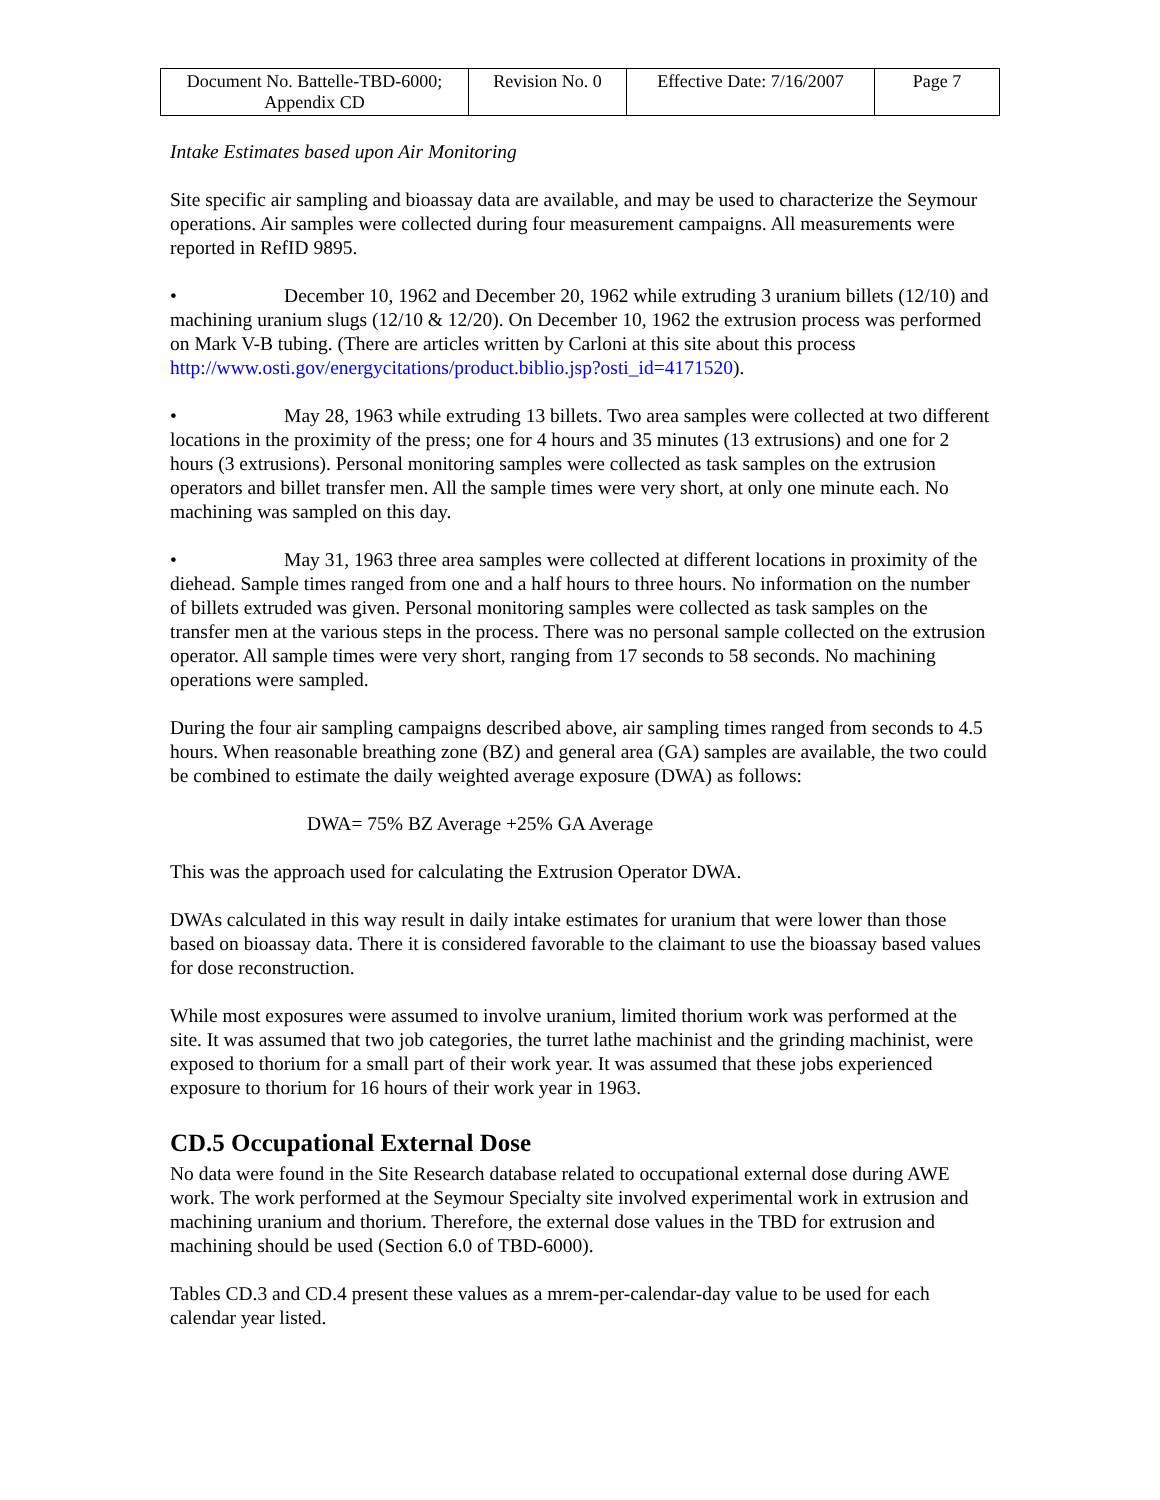| Document No. Battelle-TBD-6000; Appendix CD | Revision No. 0 | Effective Date: 7/16/2007 | Page 7 |
Intake Estimates based upon Air Monitoring
Site specific air sampling and bioassay data are available, and may be used to characterize the Seymour operations. Air samples were collected during four measurement campaigns. All measurements were reported in RefID 9895.
• December 10, 1962 and December 20, 1962 while extruding 3 uranium billets (12/10) and machining uranium slugs (12/10 & 12/20). On December 10, 1962 the extrusion process was performed on Mark V-B tubing. (There are articles written by Carloni at this site about this process http://www.osti.gov/energycitations/product.biblio.jsp?osti_id=4171520).
• May 28, 1963 while extruding 13 billets. Two area samples were collected at two different locations in the proximity of the press; one for 4 hours and 35 minutes (13 extrusions) and one for 2 hours (3 extrusions). Personal monitoring samples were collected as task samples on the extrusion operators and billet transfer men. All the sample times were very short, at only one minute each. No machining was sampled on this day.
• May 31, 1963 three area samples were collected at different locations in proximity of the diehead. Sample times ranged from one and a half hours to three hours. No information on the number of billets extruded was given. Personal monitoring samples were collected as task samples on the transfer men at the various steps in the process. There was no personal sample collected on the extrusion operator. All sample times were very short, ranging from 17 seconds to 58 seconds. No machining operations were sampled.
During the four air sampling campaigns described above, air sampling times ranged from seconds to 4.5 hours. When reasonable breathing zone (BZ) and general area (GA) samples are available, the two could be combined to estimate the daily weighted average exposure (DWA) as follows:
DWA= 75% BZ Average +25% GA Average
This was the approach used for calculating the Extrusion Operator DWA.
DWAs calculated in this way result in daily intake estimates for uranium that were lower than those based on bioassay data. There it is considered favorable to the claimant to use the bioassay based values for dose reconstruction.
While most exposures were assumed to involve uranium, limited thorium work was performed at the site. It was assumed that two job categories, the turret lathe machinist and the grinding machinist, were exposed to thorium for a small part of their work year. It was assumed that these jobs experienced exposure to thorium for 16 hours of their work year in 1963.
CD.5 Occupational External Dose
No data were found in the Site Research database related to occupational external dose during AWE work. The work performed at the Seymour Specialty site involved experimental work in extrusion and machining uranium and thorium. Therefore, the external dose values in the TBD for extrusion and machining should be used (Section 6.0 of TBD-6000).
Tables CD.3 and CD.4 present these values as a mrem-per-calendar-day value to be used for each calendar year listed.